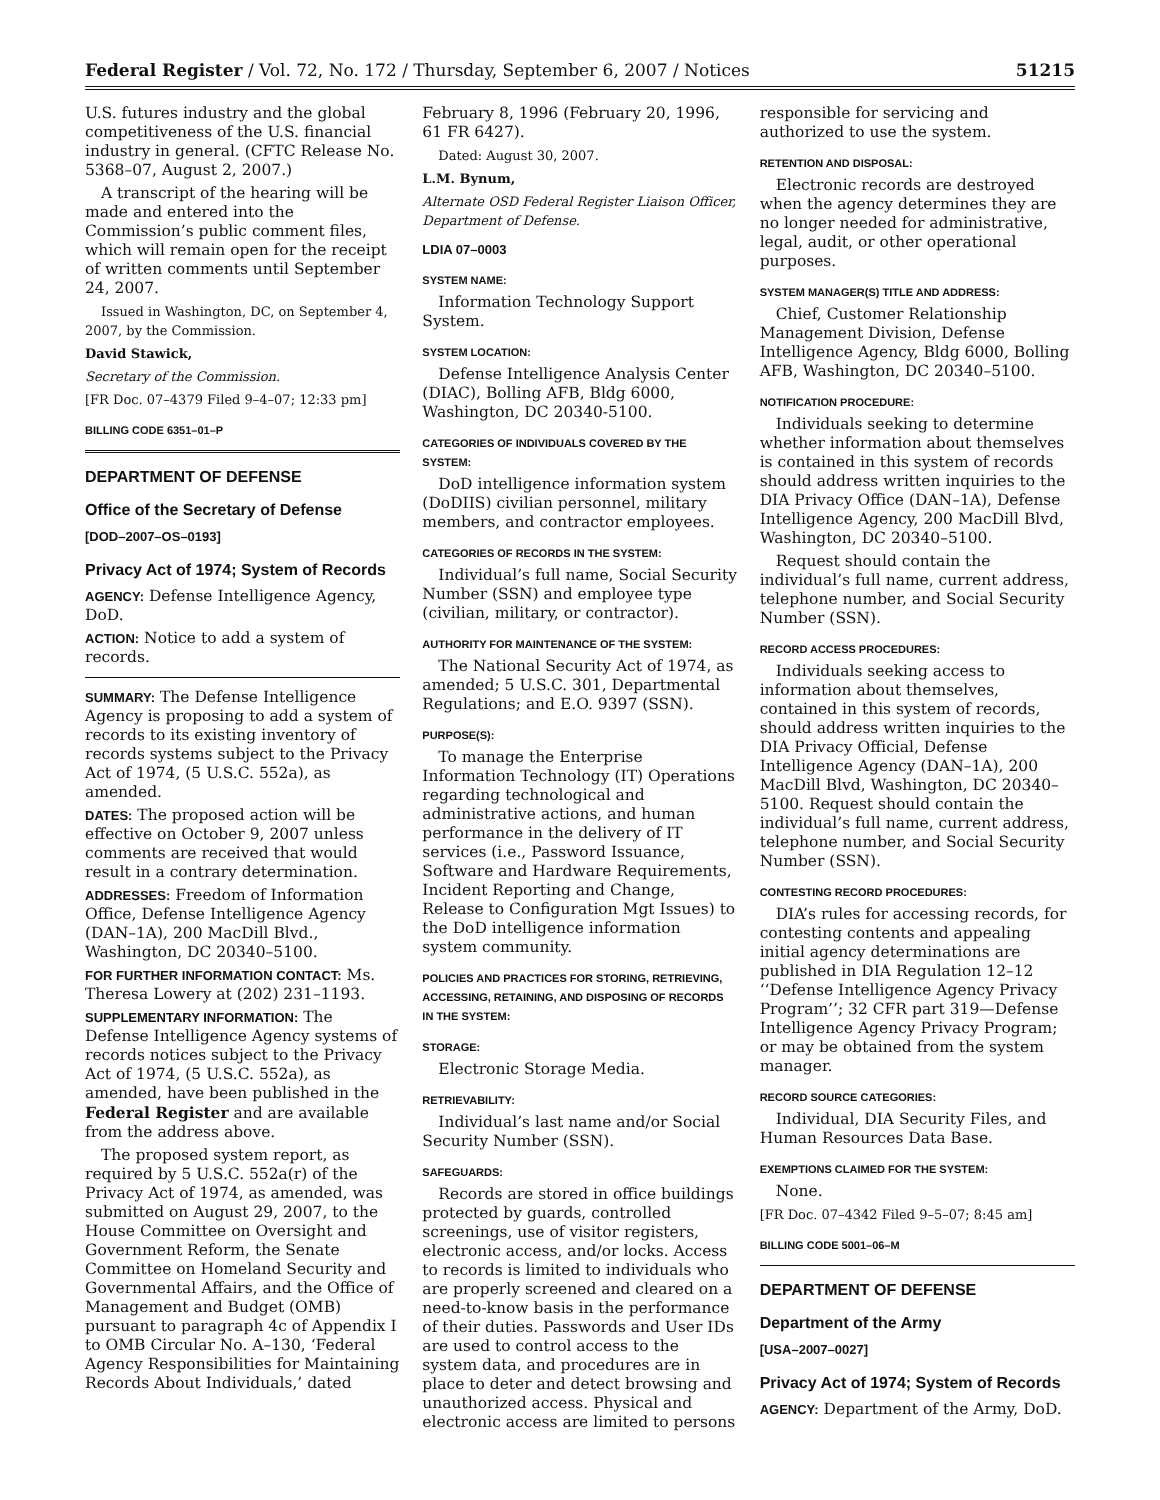Federal Register / Vol. 72, No. 172 / Thursday, September 6, 2007 / Notices 51215
U.S. futures industry and the global competitiveness of the U.S. financial industry in general. (CFTC Release No. 5368–07, August 2, 2007.)
A transcript of the hearing will be made and entered into the Commission’s public comment files, which will remain open for the receipt of written comments until September 24, 2007.
Issued in Washington, DC, on September 4, 2007, by the Commission.
David Stawick,
Secretary of the Commission.
[FR Doc. 07–4379 Filed 9–4–07; 12:33 pm]
BILLING CODE 6351–01–P
DEPARTMENT OF DEFENSE
Office of the Secretary of Defense
[DOD–2007–OS–0193]
Privacy Act of 1974; System of Records
AGENCY: Defense Intelligence Agency, DoD.
ACTION: Notice to add a system of records.
SUMMARY: The Defense Intelligence Agency is proposing to add a system of records to its existing inventory of records systems subject to the Privacy Act of 1974, (5 U.S.C. 552a), as amended.
DATES: The proposed action will be effective on October 9, 2007 unless comments are received that would result in a contrary determination.
ADDRESSES: Freedom of Information Office, Defense Intelligence Agency (DAN–1A), 200 MacDill Blvd., Washington, DC 20340–5100.
FOR FURTHER INFORMATION CONTACT: Ms. Theresa Lowery at (202) 231–1193.
SUPPLEMENTARY INFORMATION: The Defense Intelligence Agency systems of records notices subject to the Privacy Act of 1974, (5 U.S.C. 552a), as amended, have been published in the Federal Register and are available from the address above.
The proposed system report, as required by 5 U.S.C. 552a(r) of the Privacy Act of 1974, as amended, was submitted on August 29, 2007, to the House Committee on Oversight and Government Reform, the Senate Committee on Homeland Security and Governmental Affairs, and the Office of Management and Budget (OMB) pursuant to paragraph 4c of Appendix I to OMB Circular No. A–130, ‘Federal Agency Responsibilities for Maintaining Records About Individuals,’ dated
February 8, 1996 (February 20, 1996, 61 FR 6427).
Dated: August 30, 2007.
L.M. Bynum,
Alternate OSD Federal Register Liaison Officer, Department of Defense.
LDIA 07–0003
SYSTEM NAME:
Information Technology Support System.
SYSTEM LOCATION:
Defense Intelligence Analysis Center (DIAC), Bolling AFB, Bldg 6000, Washington, DC 20340-5100.
CATEGORIES OF INDIVIDUALS COVERED BY THE SYSTEM:
DoD intelligence information system (DoDIIS) civilian personnel, military members, and contractor employees.
CATEGORIES OF RECORDS IN THE SYSTEM:
Individual’s full name, Social Security Number (SSN) and employee type (civilian, military, or contractor).
AUTHORITY FOR MAINTENANCE OF THE SYSTEM:
The National Security Act of 1974, as amended; 5 U.S.C. 301, Departmental Regulations; and E.O. 9397 (SSN).
PURPOSE(S):
To manage the Enterprise Information Technology (IT) Operations regarding technological and administrative actions, and human performance in the delivery of IT services (i.e., Password Issuance, Software and Hardware Requirements, Incident Reporting and Change, Release to Configuration Mgt Issues) to the DoD intelligence information system community.
POLICIES AND PRACTICES FOR STORING, RETRIEVING, ACCESSING, RETAINING, AND DISPOSING OF RECORDS IN THE SYSTEM:
STORAGE:
Electronic Storage Media.
RETRIEVABILITY:
Individual’s last name and/or Social Security Number (SSN).
SAFEGUARDS:
Records are stored in office buildings protected by guards, controlled screenings, use of visitor registers, electronic access, and/or locks. Access to records is limited to individuals who are properly screened and cleared on a need-to-know basis in the performance of their duties. Passwords and User IDs are used to control access to the system data, and procedures are in place to deter and detect browsing and unauthorized access. Physical and electronic access are limited to persons
responsible for servicing and authorized to use the system.
RETENTION AND DISPOSAL:
Electronic records are destroyed when the agency determines they are no longer needed for administrative, legal, audit, or other operational purposes.
SYSTEM MANAGER(S) TITLE AND ADDRESS:
Chief, Customer Relationship Management Division, Defense Intelligence Agency, Bldg 6000, Bolling AFB, Washington, DC 20340–5100.
NOTIFICATION PROCEDURE:
Individuals seeking to determine whether information about themselves is contained in this system of records should address written inquiries to the DIA Privacy Office (DAN–1A), Defense Intelligence Agency, 200 MacDill Blvd, Washington, DC 20340–5100.
Request should contain the individual’s full name, current address, telephone number, and Social Security Number (SSN).
RECORD ACCESS PROCEDURES:
Individuals seeking access to information about themselves, contained in this system of records, should address written inquiries to the DIA Privacy Official, Defense Intelligence Agency (DAN–1A), 200 MacDill Blvd, Washington, DC 20340–5100. Request should contain the individual’s full name, current address, telephone number, and Social Security Number (SSN).
CONTESTING RECORD PROCEDURES:
DIA’s rules for accessing records, for contesting contents and appealing initial agency determinations are published in DIA Regulation 12–12 ‘‘Defense Intelligence Agency Privacy Program’’; 32 CFR part 319—Defense Intelligence Agency Privacy Program; or may be obtained from the system manager.
RECORD SOURCE CATEGORIES:
Individual, DIA Security Files, and Human Resources Data Base.
EXEMPTIONS CLAIMED FOR THE SYSTEM:
None.
[FR Doc. 07–4342 Filed 9–5–07; 8:45 am]
BILLING CODE 5001–06–M
DEPARTMENT OF DEFENSE
Department of the Army
[USA–2007–0027]
Privacy Act of 1974; System of Records
AGENCY: Department of the Army, DoD.